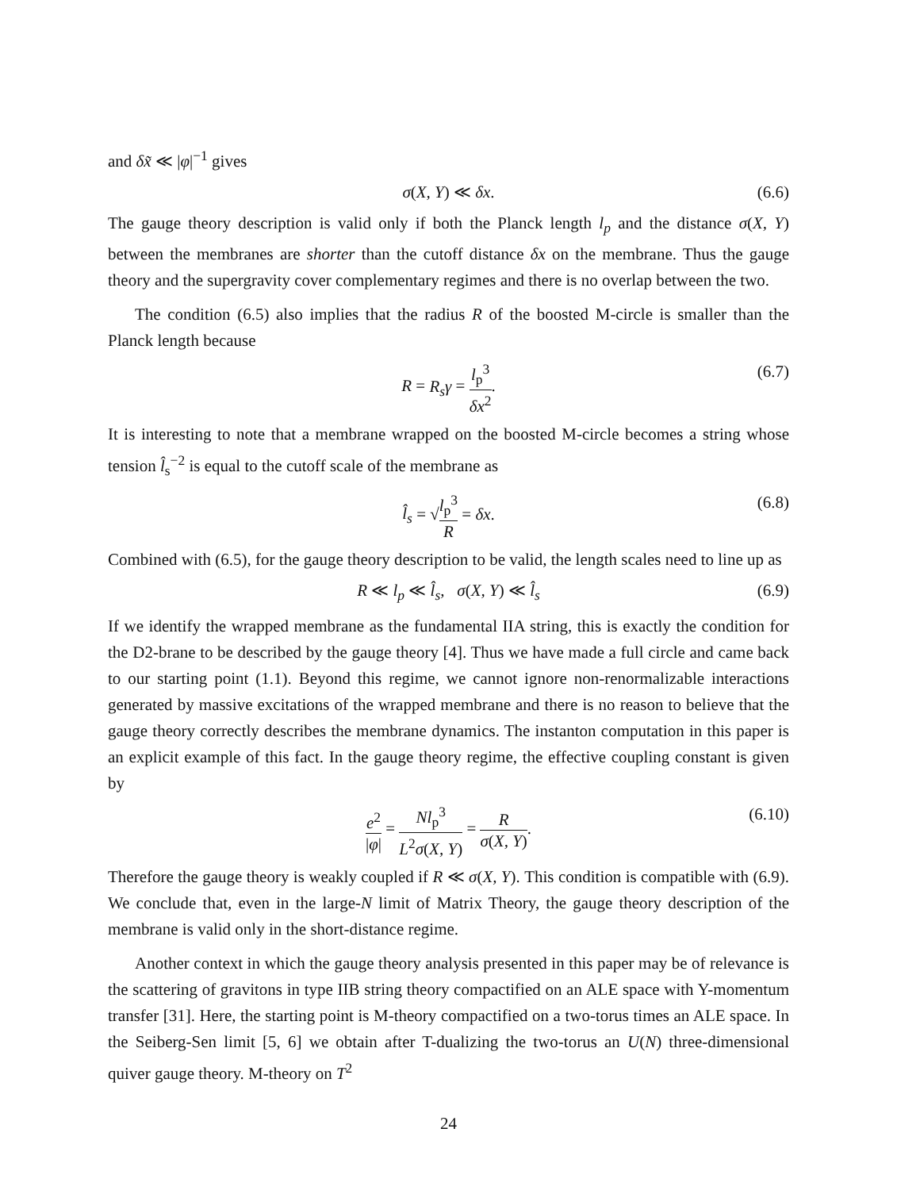and δx̃ ≪ |φ|<sup>−1</sup> gives
σ(X, Y) ≪ δx. (6.6)
The gauge theory description is valid only if both the Planck length l<sub>p</sub> and the distance σ(X, Y) between the membranes are shorter than the cutoff distance δx on the membrane. Thus the gauge theory and the supergravity cover complementary regimes and there is no overlap between the two.
The condition (6.5) also implies that the radius R of the boosted M-circle is smaller than the Planck length because
R = R<sub>s</sub>γ = l<sub>p</sub><sup>3</sup> δx<sup>2</sup>. (6.7)
It is interesting to note that a membrane wrapped on the boosted M-circle becomes a string whose tension l̂<sub>s</sub><sup>−2</sup> is equal to the cutoff scale of the membrane as
l̂<sub>s</sub> = √l<sub>p</sub><sup>3</sup> R = δx. (6.8)
Combined with (6.5), for the gauge theory description to be valid, the length scales need to line up as
R ≪ l<sub>p</sub> ≪ l̂<sub>s</sub>, σ(X, Y) ≪ l̂<sub>s</sub> (6.9)
If we identify the wrapped membrane as the fundamental IIA string, this is exactly the condition for the D2-brane to be described by the gauge theory [4]. Thus we have made a full circle and came back to our starting point (1.1). Beyond this regime, we cannot ignore non-renormalizable interactions generated by massive excitations of the wrapped membrane and there is no reason to believe that the gauge theory correctly describes the membrane dynamics. The instanton computation in this paper is an explicit example of this fact. In the gauge theory regime, the effective coupling constant is given by
e<sup>2</sup> |φ| = Nl<sub>p</sub><sup>3</sup> L<sup>2</sup>σ(X, Y) = R σ(X, Y). (6.10)
Therefore the gauge theory is weakly coupled if R ≪ σ(X, Y). This condition is compatible with (6.9). We conclude that, even in the large-N limit of Matrix Theory, the gauge theory description of the membrane is valid only in the short-distance regime.
Another context in which the gauge theory analysis presented in this paper may be of relevance is the scattering of gravitons in type IIB string theory compactified on an ALE space with Y-momentum transfer [31]. Here, the starting point is M-theory compactified on a two-torus times an ALE space. In the Seiberg-Sen limit [5, 6] we obtain after T-dualizing the two-torus an U(N) three-dimensional quiver gauge theory. M-theory on T<sup>2</sup>
24